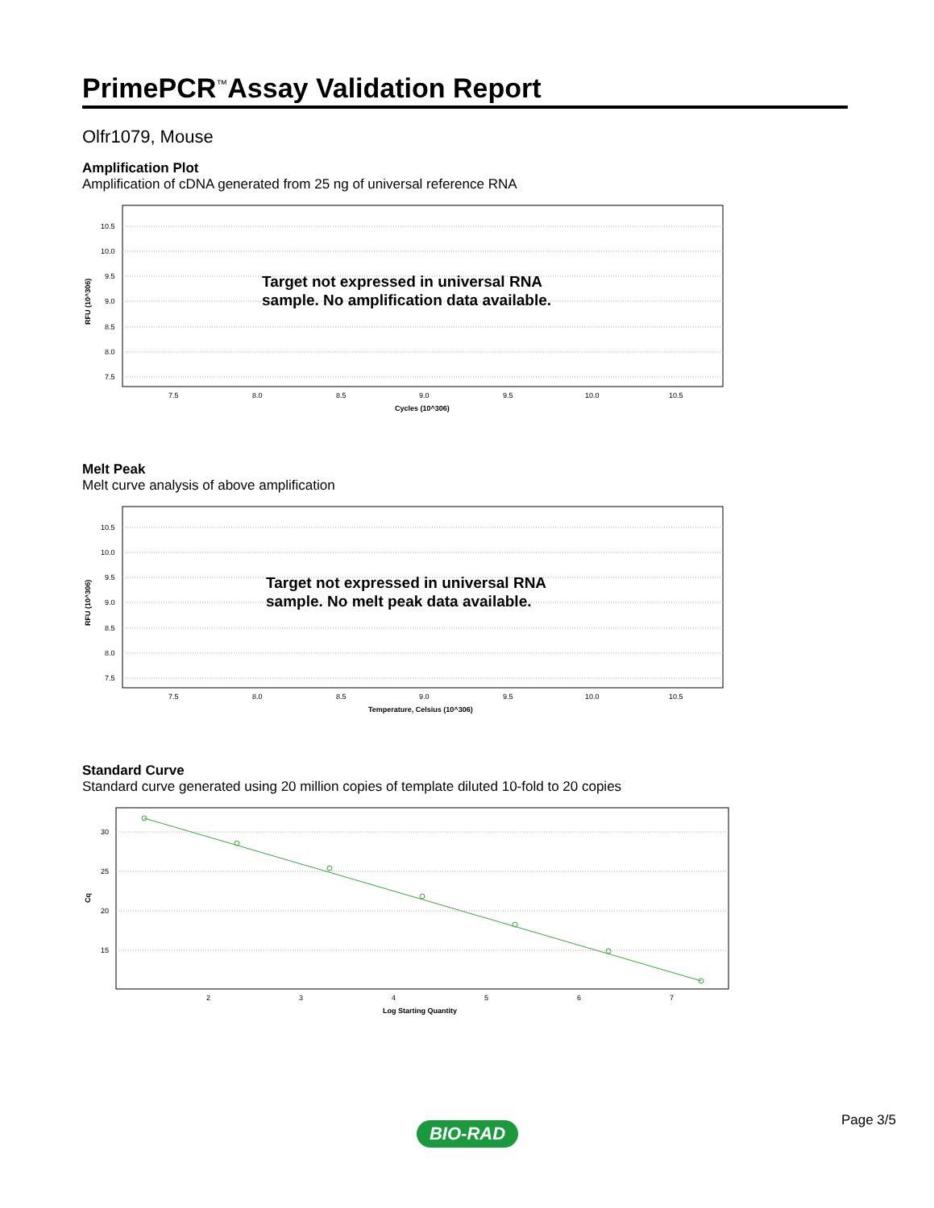PrimePCR<sup>™</sup>Assay Validation Report
Olfr1079, Mouse
Amplification Plot
Amplification of cDNA generated from 25 ng of universal reference RNA
10.5
10.0
9.5
9.0
8.5
8.0
7.5
7.5
8.0
8.5
9.0
9.5
10.0
10.5
Cycles (10^306)
RFU (10^306)
Target not expressed in universal RNA
sample. No amplification data available.
Melt Peak
Melt curve analysis of above amplification
10.5
10.0
9.5
9.0
8.5
8.0
7.5
7.5
8.0
8.5
9.0
9.5
10.0
10.5
Temperature, Celsius (10^306)
RFU (10^306)
Target not expressed in universal RNA
sample. No melt peak data available.
Standard Curve
Standard curve generated using 20 million copies of template diluted 10-fold to 20 copies
30
25
20
15
2
3
4
5
6
7
Log Starting Quantity
Cq
Page 3/5 BIO-RAD